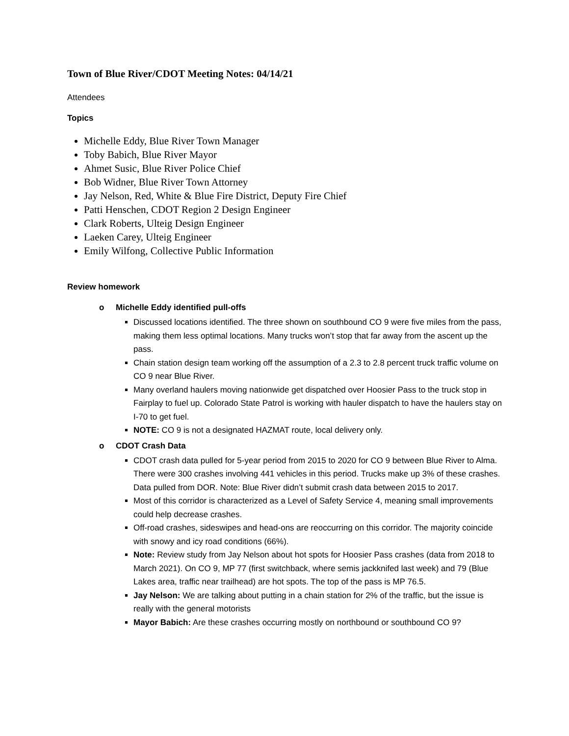Town of Blue River/CDOT Meeting Notes: 04/14/21
Attendees
Topics
Michelle Eddy, Blue River Town Manager
Toby Babich, Blue River Mayor
Ahmet Susic, Blue River Police Chief
Bob Widner, Blue River Town Attorney
Jay Nelson, Red, White & Blue Fire District, Deputy Fire Chief
Patti Henschen, CDOT Region 2 Design Engineer
Clark Roberts, Ulteig Design Engineer
Laeken Carey, Ulteig Engineer
Emily Wilfong, Collective Public Information
Review homework
o Michelle Eddy identified pull-offs
Discussed locations identified. The three shown on southbound CO 9 were five miles from the pass, making them less optimal locations. Many trucks won’t stop that far away from the ascent up the pass.
Chain station design team working off the assumption of a 2.3 to 2.8 percent truck traffic volume on CO 9 near Blue River.
Many overland haulers moving nationwide get dispatched over Hoosier Pass to the truck stop in Fairplay to fuel up. Colorado State Patrol is working with hauler dispatch to have the haulers stay on I-70 to get fuel.
NOTE: CO 9 is not a designated HAZMAT route, local delivery only.
o CDOT Crash Data
CDOT crash data pulled for 5-year period from 2015 to 2020 for CO 9 between Blue River to Alma. There were 300 crashes involving 441 vehicles in this period. Trucks make up 3% of these crashes. Data pulled from DOR. Note: Blue River didn’t submit crash data between 2015 to 2017.
Most of this corridor is characterized as a Level of Safety Service 4, meaning small improvements could help decrease crashes.
Off-road crashes, sideswipes and head-ons are reoccurring on this corridor. The majority coincide with snowy and icy road conditions (66%).
Note: Review study from Jay Nelson about hot spots for Hoosier Pass crashes (data from 2018 to March 2021). On CO 9, MP 77 (first switchback, where semis jackknifed last week) and 79 (Blue Lakes area, traffic near trailhead) are hot spots. The top of the pass is MP 76.5.
Jay Nelson: We are talking about putting in a chain station for 2% of the traffic, but the issue is really with the general motorists
Mayor Babich: Are these crashes occurring mostly on northbound or southbound CO 9?